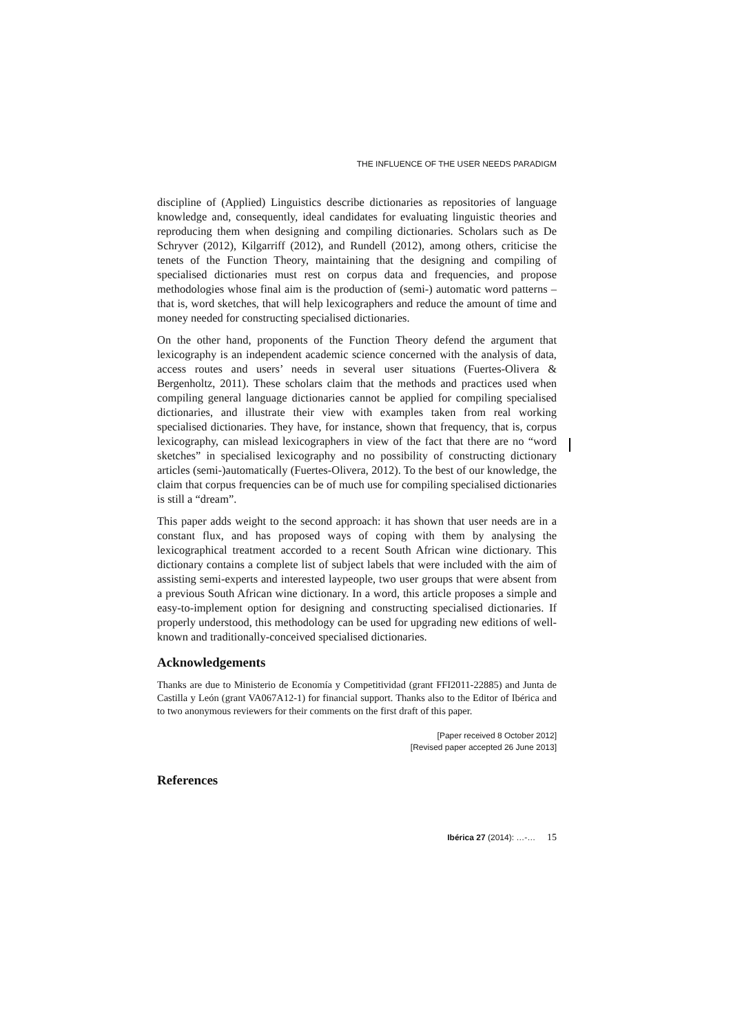THE INFLUENCE OF THE USER NEEDS PARADIGM
discipline of (Applied) Linguistics describe dictionaries as repositories of language knowledge and, consequently, ideal candidates for evaluating linguistic theories and reproducing them when designing and compiling dictionaries. Scholars such as De Schryver (2012), Kilgarriff (2012), and Rundell (2012), among others, criticise the tenets of the Function Theory, maintaining that the designing and compiling of specialised dictionaries must rest on corpus data and frequencies, and propose methodologies whose final aim is the production of (semi-) automatic word patterns – that is, word sketches, that will help lexicographers and reduce the amount of time and money needed for constructing specialised dictionaries.
On the other hand, proponents of the Function Theory defend the argument that lexicography is an independent academic science concerned with the analysis of data, access routes and users’ needs in several user situations (Fuertes-Olivera & Bergenholtz, 2011). These scholars claim that the methods and practices used when compiling general language dictionaries cannot be applied for compiling specialised dictionaries, and illustrate their view with examples taken from real working specialised dictionaries. They have, for instance, shown that frequency, that is, corpus lexicography, can mislead lexicographers in view of the fact that there are no “word sketches” in specialised lexicography and no possibility of constructing dictionary articles (semi-)automatically (Fuertes-Olivera, 2012). To the best of our knowledge, the claim that corpus frequencies can be of much use for compiling specialised dictionaries is still a “dream”.
This paper adds weight to the second approach: it has shown that user needs are in a constant flux, and has proposed ways of coping with them by analysing the lexicographical treatment accorded to a recent South African wine dictionary. This dictionary contains a complete list of subject labels that were included with the aim of assisting semi-experts and interested laypeople, two user groups that were absent from a previous South African wine dictionary. In a word, this article proposes a simple and easy-to-implement option for designing and constructing specialised dictionaries. If properly understood, this methodology can be used for upgrading new editions of well-known and traditionally-conceived specialised dictionaries.
Acknowledgements
Thanks are due to Ministerio de Economía y Competitividad (grant FFI2011-22885) and Junta de Castilla y León (grant VA067A12-1) for financial support. Thanks also to the Editor of Ibérica and to two anonymous reviewers for their comments on the first draft of this paper.
[Paper received 8 October 2012]
[Revised paper accepted 26 June 2013]
References
Ibérica 27 (2014): …-… 15